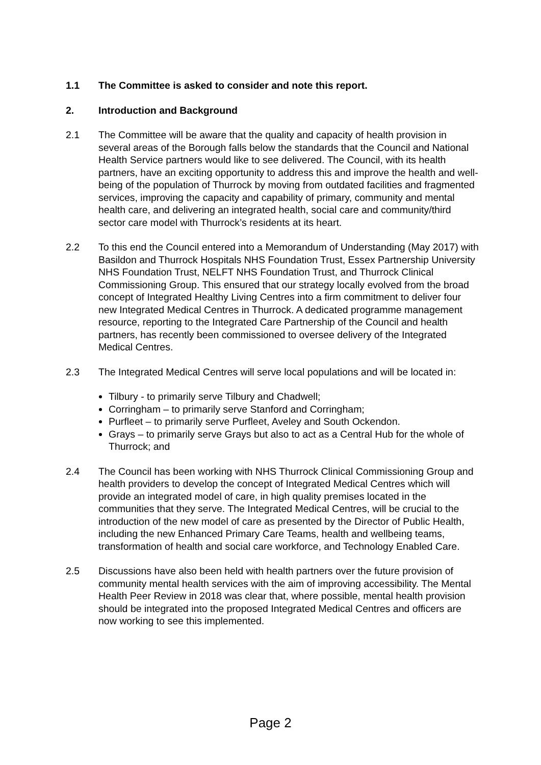1.1 The Committee is asked to consider and note this report.
2. Introduction and Background
2.1 The Committee will be aware that the quality and capacity of health provision in several areas of the Borough falls below the standards that the Council and National Health Service partners would like to see delivered. The Council, with its health partners, have an exciting opportunity to address this and improve the health and well-being of the population of Thurrock by moving from outdated facilities and fragmented services, improving the capacity and capability of primary, community and mental health care, and delivering an integrated health, social care and community/third sector care model with Thurrock’s residents at its heart.
2.2 To this end the Council entered into a Memorandum of Understanding (May 2017) with Basildon and Thurrock Hospitals NHS Foundation Trust, Essex Partnership University NHS Foundation Trust, NELFT NHS Foundation Trust, and Thurrock Clinical Commissioning Group. This ensured that our strategy locally evolved from the broad concept of Integrated Healthy Living Centres into a firm commitment to deliver four new Integrated Medical Centres in Thurrock. A dedicated programme management resource, reporting to the Integrated Care Partnership of the Council and health partners, has recently been commissioned to oversee delivery of the Integrated Medical Centres.
2.3 The Integrated Medical Centres will serve local populations and will be located in:
Tilbury - to primarily serve Tilbury and Chadwell;
Corringham – to primarily serve Stanford and Corringham;
Purfleet – to primarily serve Purfleet, Aveley and South Ockendon.
Grays – to primarily serve Grays but also to act as a Central Hub for the whole of Thurrock; and
2.4 The Council has been working with NHS Thurrock Clinical Commissioning Group and health providers to develop the concept of Integrated Medical Centres which will provide an integrated model of care, in high quality premises located in the communities that they serve. The Integrated Medical Centres, will be crucial to the introduction of the new model of care as presented by the Director of Public Health, including the new Enhanced Primary Care Teams, health and wellbeing teams, transformation of health and social care workforce, and Technology Enabled Care.
2.5 Discussions have also been held with health partners over the future provision of community mental health services with the aim of improving accessibility. The Mental Health Peer Review in 2018 was clear that, where possible, mental health provision should be integrated into the proposed Integrated Medical Centres and officers are now working to see this implemented.
Page 2